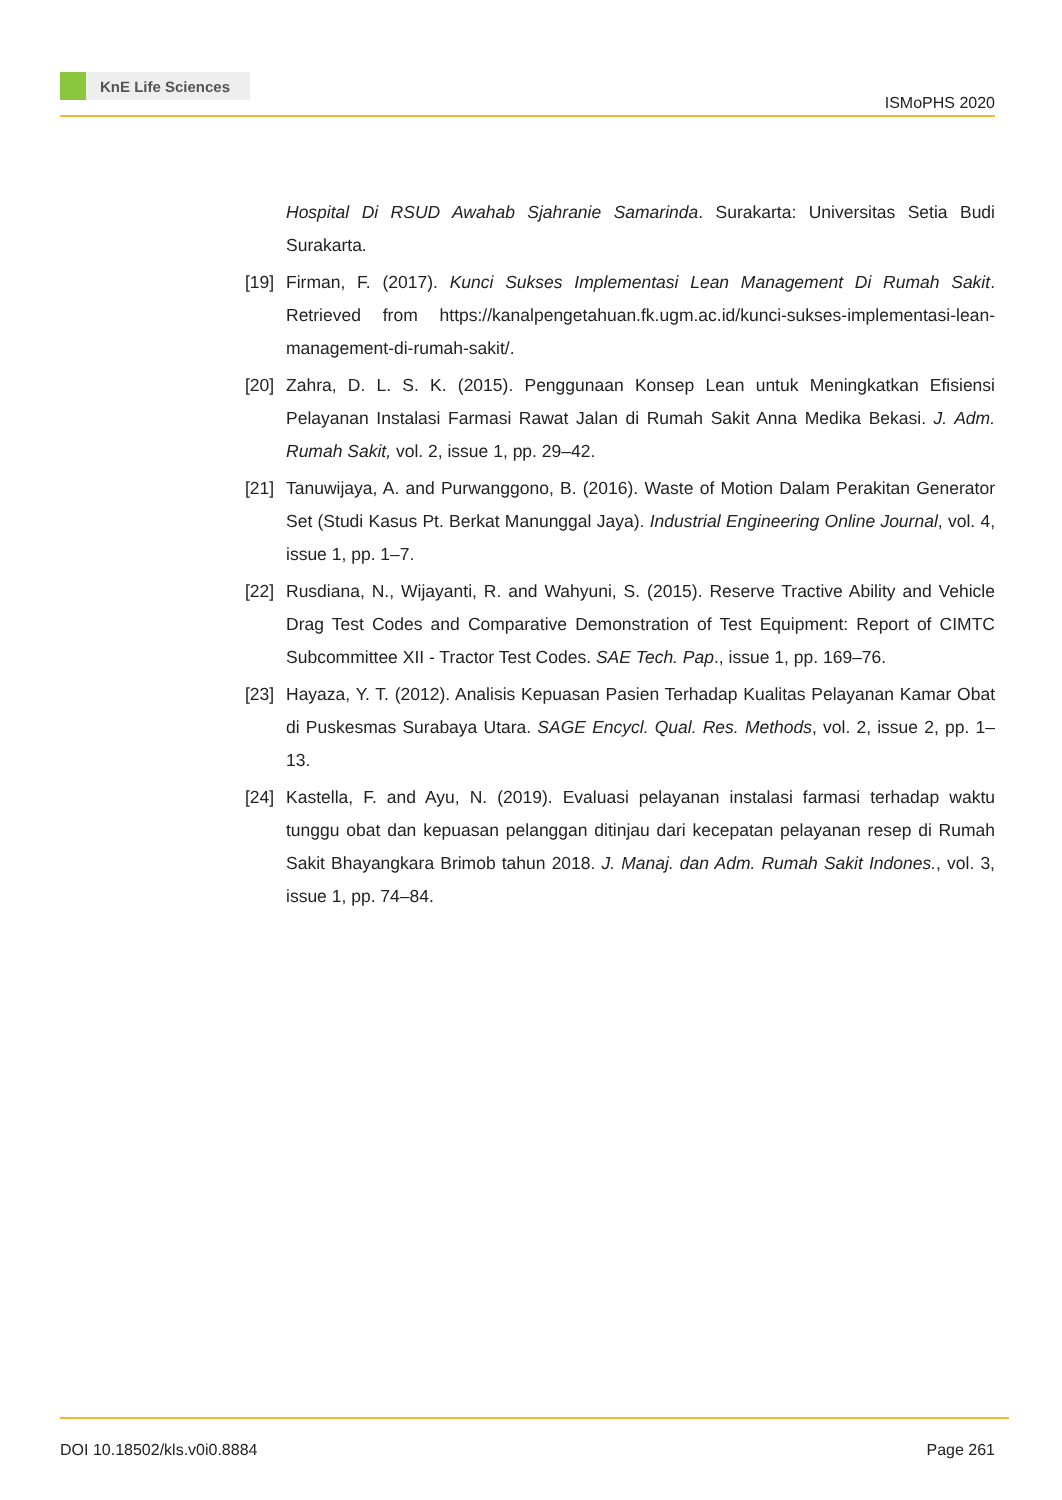KnE Life Sciences
ISMoPHS 2020
Hospital Di RSUD Awahab Sjahranie Samarinda. Surakarta: Universitas Setia Budi Surakarta.
[19]
Firman, F. (2017). Kunci Sukses Implementasi Lean Management Di Rumah Sakit. Retrieved from https://kanalpengetahuan.fk.ugm.ac.id/kunci-sukses-implementasi-lean-management-di-rumah-sakit/.
[20]
Zahra, D. L. S. K. (2015). Penggunaan Konsep Lean untuk Meningkatkan Efisiensi Pelayanan Instalasi Farmasi Rawat Jalan di Rumah Sakit Anna Medika Bekasi. J. Adm. Rumah Sakit, vol. 2, issue 1, pp. 29–42.
[21]
Tanuwijaya, A. and Purwanggono, B. (2016). Waste of Motion Dalam Perakitan Generator Set (Studi Kasus Pt. Berkat Manunggal Jaya). Industrial Engineering Online Journal, vol. 4, issue 1, pp. 1–7.
[22]
Rusdiana, N., Wijayanti, R. and Wahyuni, S. (2015). Reserve Tractive Ability and Vehicle Drag Test Codes and Comparative Demonstration of Test Equipment: Report of CIMTC Subcommittee XII - Tractor Test Codes. SAE Tech. Pap., issue 1, pp. 169–76.
[23]
Hayaza, Y. T. (2012). Analisis Kepuasan Pasien Terhadap Kualitas Pelayanan Kamar Obat di Puskesmas Surabaya Utara. SAGE Encycl. Qual. Res. Methods, vol. 2, issue 2, pp. 1–13.
[24]
Kastella, F. and Ayu, N. (2019). Evaluasi pelayanan instalasi farmasi terhadap waktu tunggu obat dan kepuasan pelanggan ditinjau dari kecepatan pelayanan resep di Rumah Sakit Bhayangkara Brimob tahun 2018. J. Manaj. dan Adm. Rumah Sakit Indones., vol. 3, issue 1, pp. 74–84.
DOI 10.18502/kls.v0i0.8884 Page 261